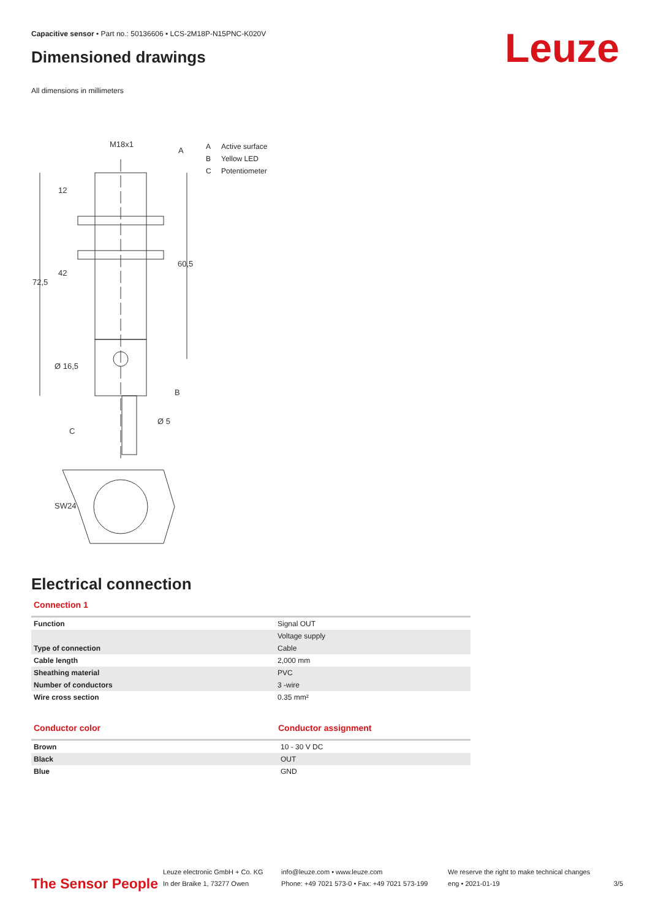Capacitive sensor • Part no.: 50136606 • LCS-2M18P-N15PNC-K020V
Dimensioned drawings Leuze
All dimensions in millimeters
M18x1
A
B
C
Ø 16,5
Ø 5
12
42
72,5
60,5
SW24
A Active surface
B Yellow LED
C Potentiometer
Electrical connection
Connection 1
| Function | Signal OUT |
| | Voltage supply |
| Type of connection | Cable |
| Cable length | 2,000 mm |
| Sheathing material | PVC |
| Number of conductors | 3 -wire |
| Wire cross section | 0.35 mm² |
Conductor color Conductor assignment
| Brown | 10 - 30 V DC |
| Black | OUT |
| Blue | GND |
The Sensor People
Leuze electronic GmbH + Co. KG
In der Braike 1, 73277 Owen
info@leuze.com • www.leuze.com
Phone: +49 7021 573-0 • Fax: +49 7021 573-199
We reserve the right to make technical changes
eng • 2021-01-19
3/5